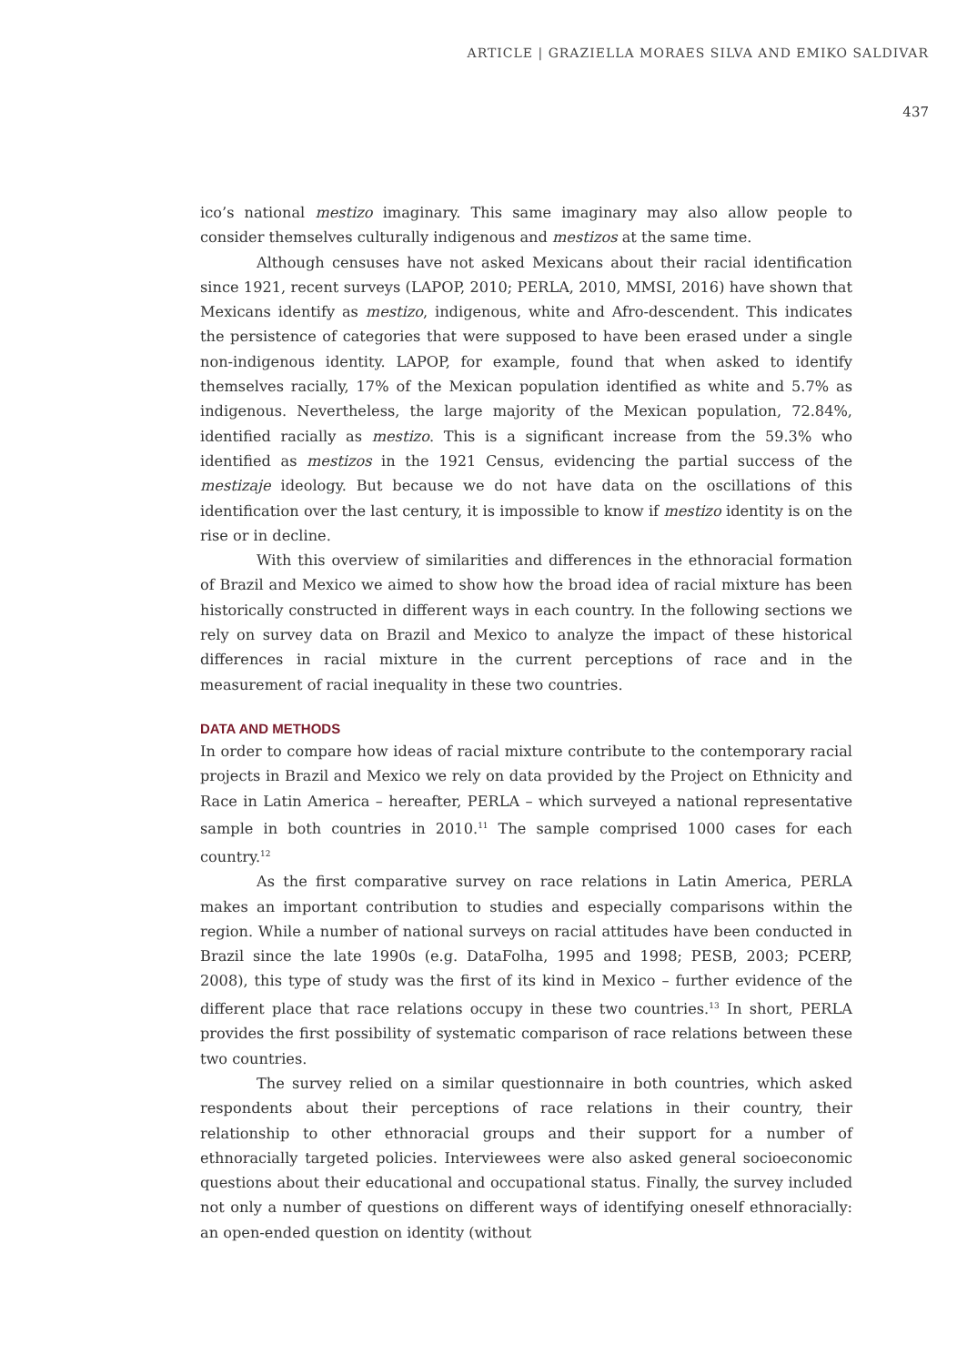ARTICLE | GRAZIELLA MORAES SILVA AND EMIKO SALDIVAR
437
ico’s national mestizo imaginary. This same imaginary may also allow people to consider themselves culturally indigenous and mestizos at the same time.
Although censuses have not asked Mexicans about their racial identification since 1921, recent surveys (LAPOP, 2010; PERLA, 2010, MMSI, 2016) have shown that Mexicans identify as mestizo, indigenous, white and Afro-descendent. This indicates the persistence of categories that were supposed to have been erased under a single non-indigenous identity. LAPOP, for example, found that when asked to identify themselves racially, 17% of the Mexican population identified as white and 5.7% as indigenous. Nevertheless, the large majority of the Mexican population, 72.84%, identified racially as mestizo. This is a significant increase from the 59.3% who identified as mestizos in the 1921 Census, evidencing the partial success of the mestizaje ideology. But because we do not have data on the oscillations of this identification over the last century, it is impossible to know if mestizo identity is on the rise or in decline.
With this overview of similarities and differences in the ethnoracial formation of Brazil and Mexico we aimed to show how the broad idea of racial mixture has been historically constructed in different ways in each country. In the following sections we rely on survey data on Brazil and Mexico to analyze the impact of these historical differences in racial mixture in the current perceptions of race and in the measurement of racial inequality in these two countries.
DATA AND METHODS
In order to compare how ideas of racial mixture contribute to the contemporary racial projects in Brazil and Mexico we rely on data provided by the Project on Ethnicity and Race in Latin America – hereafter, PERLA – which surveyed a national representative sample in both countries in 2010.<sup>11</sup> The sample comprised 1000 cases for each country.<sup>12</sup>
As the first comparative survey on race relations in Latin America, PERLA makes an important contribution to studies and especially comparisons within the region. While a number of national surveys on racial attitudes have been conducted in Brazil since the late 1990s (e.g. DataFolha, 1995 and 1998; PESB, 2003; PCERP, 2008), this type of study was the first of its kind in Mexico – further evidence of the different place that race relations occupy in these two countries.<sup>13</sup> In short, PERLA provides the first possibility of systematic comparison of race relations between these two countries.
The survey relied on a similar questionnaire in both countries, which asked respondents about their perceptions of race relations in their country, their relationship to other ethnoracial groups and their support for a number of ethnoracially targeted policies. Interviewees were also asked general socioeconomic questions about their educational and occupational status. Finally, the survey included not only a number of questions on different ways of identifying oneself ethnoracially: an open-ended question on identity (without